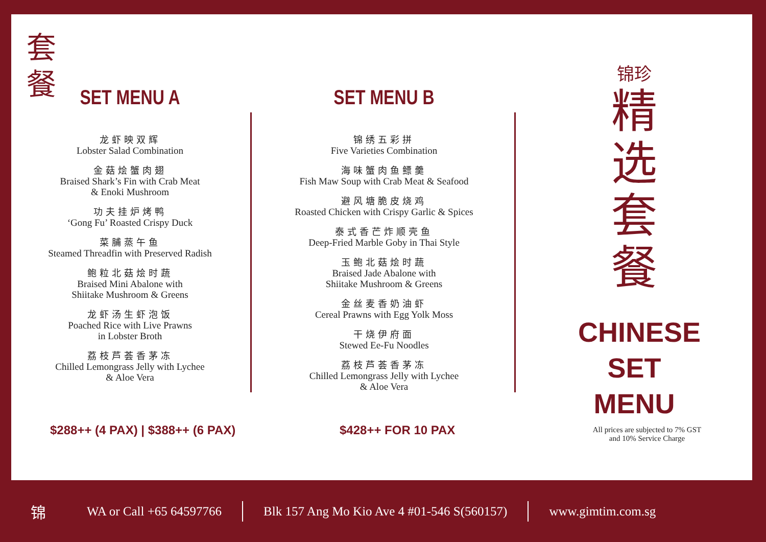套
餐
SET MENU A
龙虾映双辉
Lobster Salad Combination
金菇烩蟹肉翅
Braised Shark’s Fin with Crab Meat
& Enoki Mushroom
功夫挂炉烤鸭
‘Gong Fu’ Roasted Crispy Duck
菜脯蒸午鱼
Steamed Threadfin with Preserved Radish
鲍粒北菇烩时蔬
Braised Mini Abalone with
Shiitake Mushroom & Greens
龙虾汤生虾泡饭
Poached Rice with Live Prawns
in Lobster Broth
荔枝芦荟香茅冻
Chilled Lemongrass Jelly with Lychee
& Aloe Vera
SET MENU B
锦绣五彩拼
Five Varieties Combination
海味蟹肉鱼鳔羹
Fish Maw Soup with Crab Meat & Seafood
避风塘脆皮烧鸡
Roasted Chicken with Crispy Garlic & Spices
泰式香芒炸顺壳鱼
Deep-Fried Marble Goby in Thai Style
玉鲍北菇烩时蔬
Braised Jade Abalone with
Shiitake Mushroom & Greens
金丝麦香奶油虾
Cereal Prawns with Egg Yolk Moss
干烧伊府面
Stewed Ee-Fu Noodles
荔枝芦荟香茅冻
Chilled Lemongrass Jelly with Lychee
& Aloe Vera
$288++ (4 PAX) | $388++ (6 PAX)
$428++ FOR 10 PAX
锦珍
精
选
套
餐
CHINESE
SET MENU
All prices are subjected to 7% GST
and 10% Service Charge
锦 WA or Call +65 64597766 Blk 157 Ang Mo Kio Ave 4 #01-546 S(560157) www.gimtim.com.sg